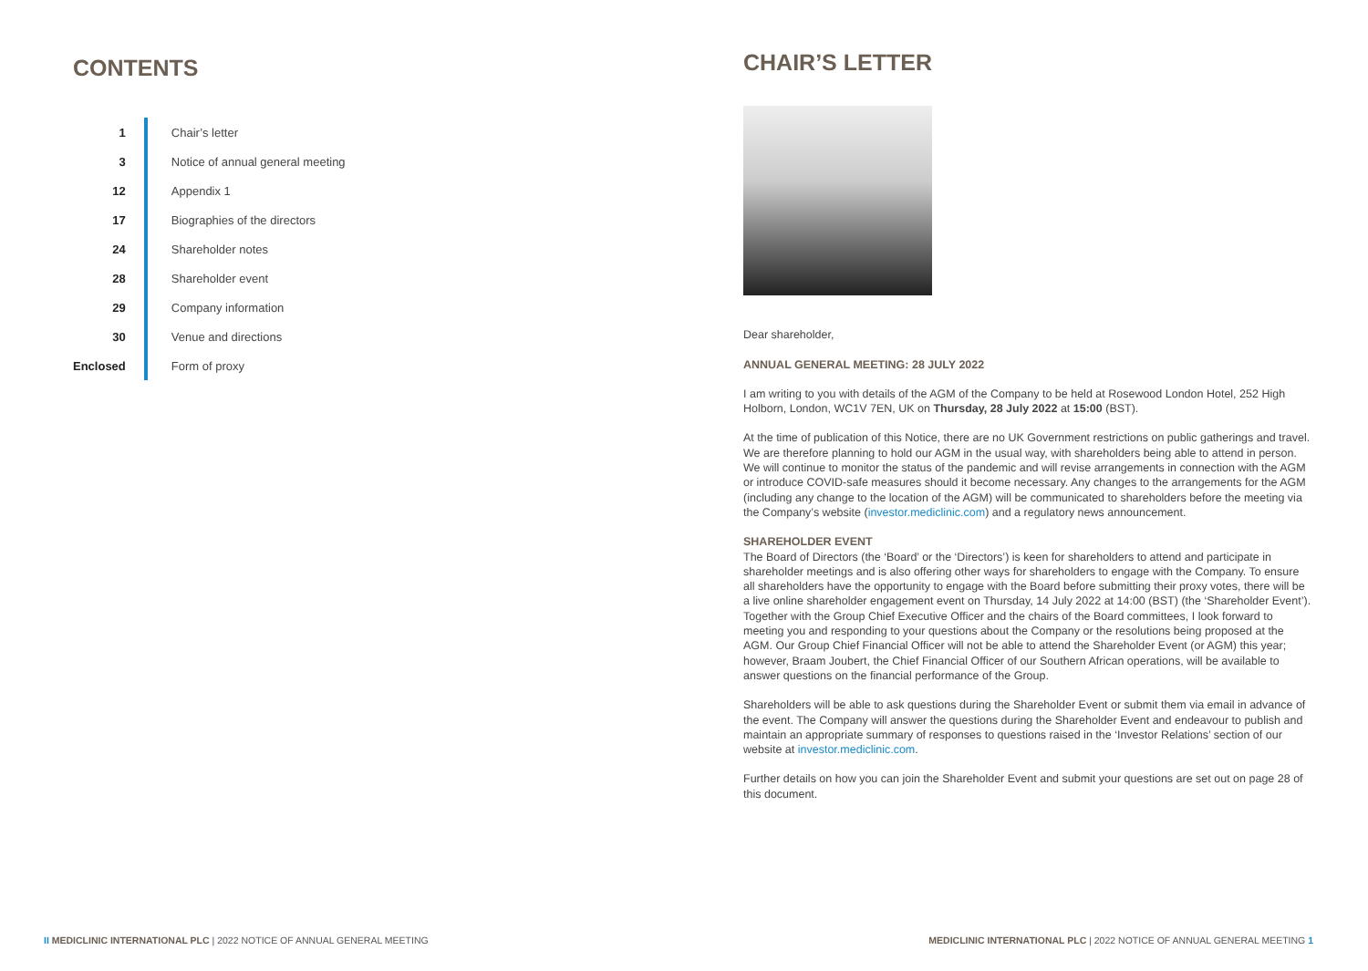CONTENTS
| 1 | Chair’s letter |
| 3 | Notice of annual general meeting |
| 12 | Appendix 1 |
| 17 | Biographies of the directors |
| 24 | Shareholder notes |
| 28 | Shareholder event |
| 29 | Company information |
| 30 | Venue and directions |
| Enclosed | Form of proxy |
CHAIR’S LETTER
Dear shareholder,
ANNUAL GENERAL MEETING: 28 JULY 2022
I am writing to you with details of the AGM of the Company to be held at Rosewood London Hotel, 252 High Holborn, London, WC1V 7EN, UK on Thursday, 28 July 2022 at 15:00 (BST).
At the time of publication of this Notice, there are no UK Government restrictions on public gatherings and travel. We are therefore planning to hold our AGM in the usual way, with shareholders being able to attend in person. We will continue to monitor the status of the pandemic and will revise arrangements in connection with the AGM or introduce COVID-safe measures should it become necessary. Any changes to the arrangements for the AGM (including any change to the location of the AGM) will be communicated to shareholders before the meeting via the Company’s website (investor.mediclinic.com) and a regulatory news announcement.
SHAREHOLDER EVENT
The Board of Directors (the ‘Board’ or the ‘Directors’) is keen for shareholders to attend and participate in shareholder meetings and is also offering other ways for shareholders to engage with the Company. To ensure all shareholders have the opportunity to engage with the Board before submitting their proxy votes, there will be a live online shareholder engagement event on Thursday, 14 July 2022 at 14:00 (BST) (the ‘Shareholder Event’). Together with the Group Chief Executive Officer and the chairs of the Board committees, I look forward to meeting you and responding to your questions about the Company or the resolutions being proposed at the AGM. Our Group Chief Financial Officer will not be able to attend the Shareholder Event (or AGM) this year; however, Braam Joubert, the Chief Financial Officer of our Southern African operations, will be available to answer questions on the financial performance of the Group.
Shareholders will be able to ask questions during the Shareholder Event or submit them via email in advance of the event. The Company will answer the questions during the Shareholder Event and endeavour to publish and maintain an appropriate summary of responses to questions raised in the ‘Investor Relations’ section of our website at investor.mediclinic.com.
Further details on how you can join the Shareholder Event and submit your questions are set out on page 28 of this document.
II MEDICLINIC INTERNATIONAL PLC | 2022 NOTICE OF ANNUAL GENERAL MEETING
MEDICLINIC INTERNATIONAL PLC | 2022 NOTICE OF ANNUAL GENERAL MEETING 1